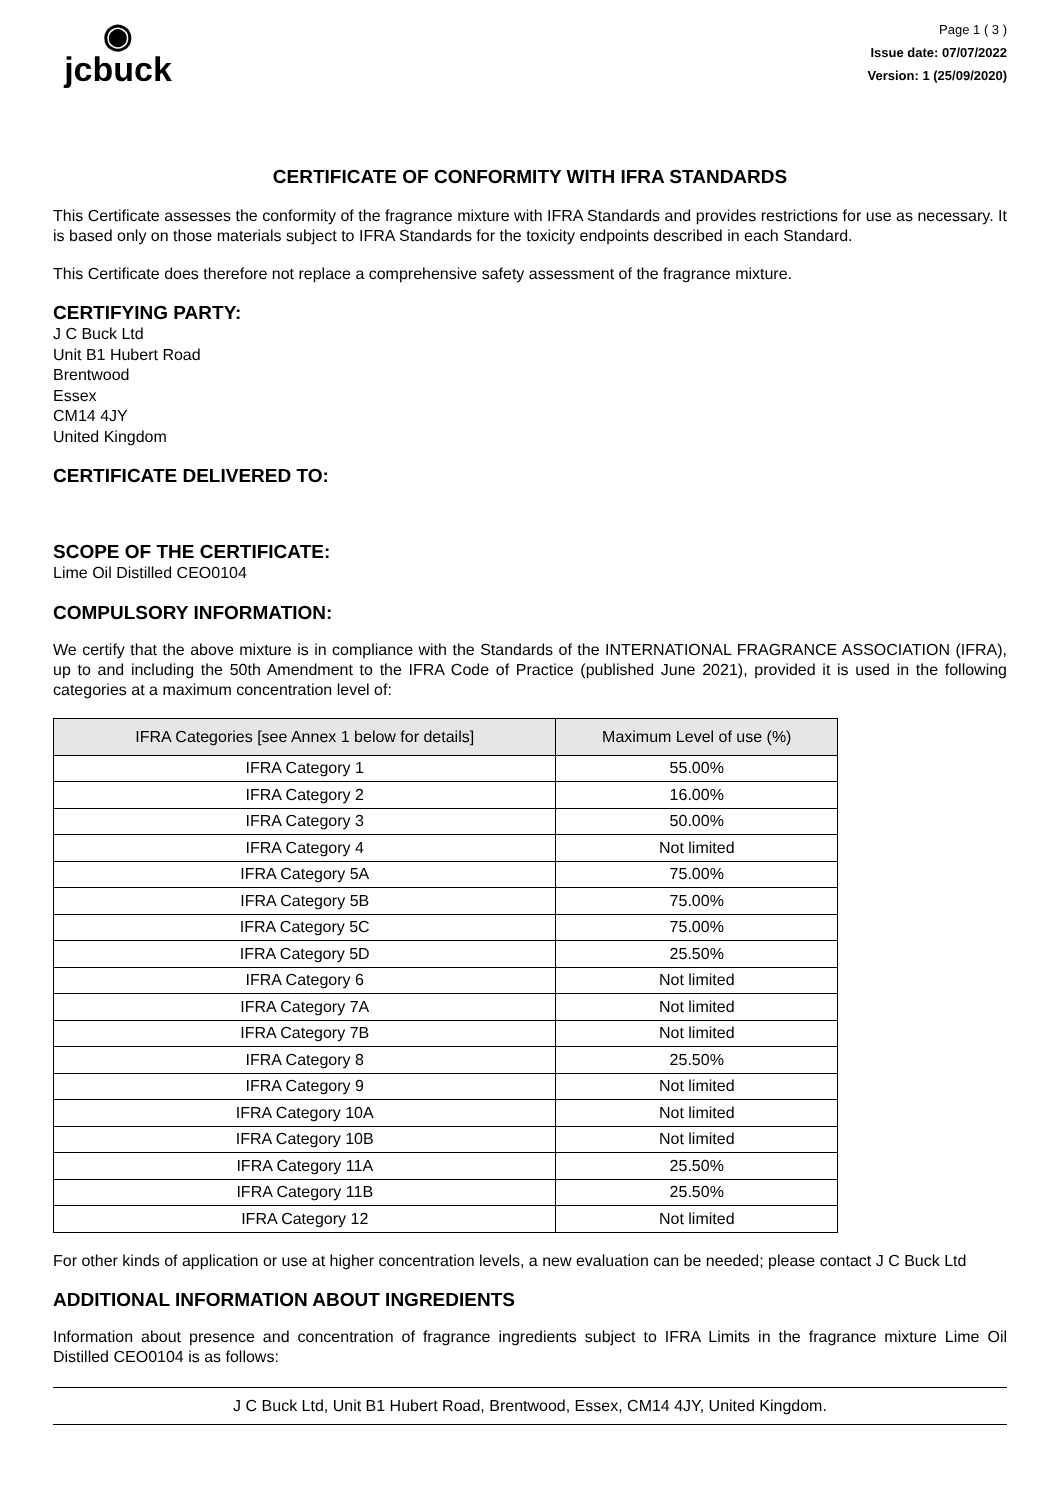◉
jcbuck
Page 1 ( 3 )
Issue date: 07/07/2022
Version: 1 (25/09/2020)
CERTIFICATE OF CONFORMITY WITH IFRA STANDARDS
This Certificate assesses the conformity of the fragrance mixture with IFRA Standards and provides restrictions for use as necessary. It is based only on those materials subject to IFRA Standards for the toxicity endpoints described in each Standard.
This Certificate does therefore not replace a comprehensive safety assessment of the fragrance mixture.
CERTIFYING PARTY:
J C Buck Ltd
Unit B1 Hubert Road
Brentwood
Essex
CM14 4JY
United Kingdom
CERTIFICATE DELIVERED TO:
SCOPE OF THE CERTIFICATE:
Lime Oil Distilled CEO0104
COMPULSORY INFORMATION:
We certify that the above mixture is in compliance with the Standards of the INTERNATIONAL FRAGRANCE ASSOCIATION (IFRA), up to and including the 50th Amendment to the IFRA Code of Practice (published June 2021), provided it is used in the following categories at a maximum concentration level of:
| IFRA Categories [see Annex 1 below for details] | Maximum Level of use (%) |
| --- | --- |
| IFRA Category 1 | 55.00% |
| IFRA Category 2 | 16.00% |
| IFRA Category 3 | 50.00% |
| IFRA Category 4 | Not limited |
| IFRA Category 5A | 75.00% |
| IFRA Category 5B | 75.00% |
| IFRA Category 5C | 75.00% |
| IFRA Category 5D | 25.50% |
| IFRA Category 6 | Not limited |
| IFRA Category 7A | Not limited |
| IFRA Category 7B | Not limited |
| IFRA Category 8 | 25.50% |
| IFRA Category 9 | Not limited |
| IFRA Category 10A | Not limited |
| IFRA Category 10B | Not limited |
| IFRA Category 11A | 25.50% |
| IFRA Category 11B | 25.50% |
| IFRA Category 12 | Not limited |
For other kinds of application or use at higher concentration levels, a new evaluation can be needed; please contact J C Buck Ltd
ADDITIONAL INFORMATION ABOUT INGREDIENTS
Information about presence and concentration of fragrance ingredients subject to IFRA Limits in the fragrance mixture Lime Oil Distilled CEO0104 is as follows:
J C Buck Ltd, Unit B1 Hubert Road, Brentwood, Essex, CM14 4JY, United Kingdom.